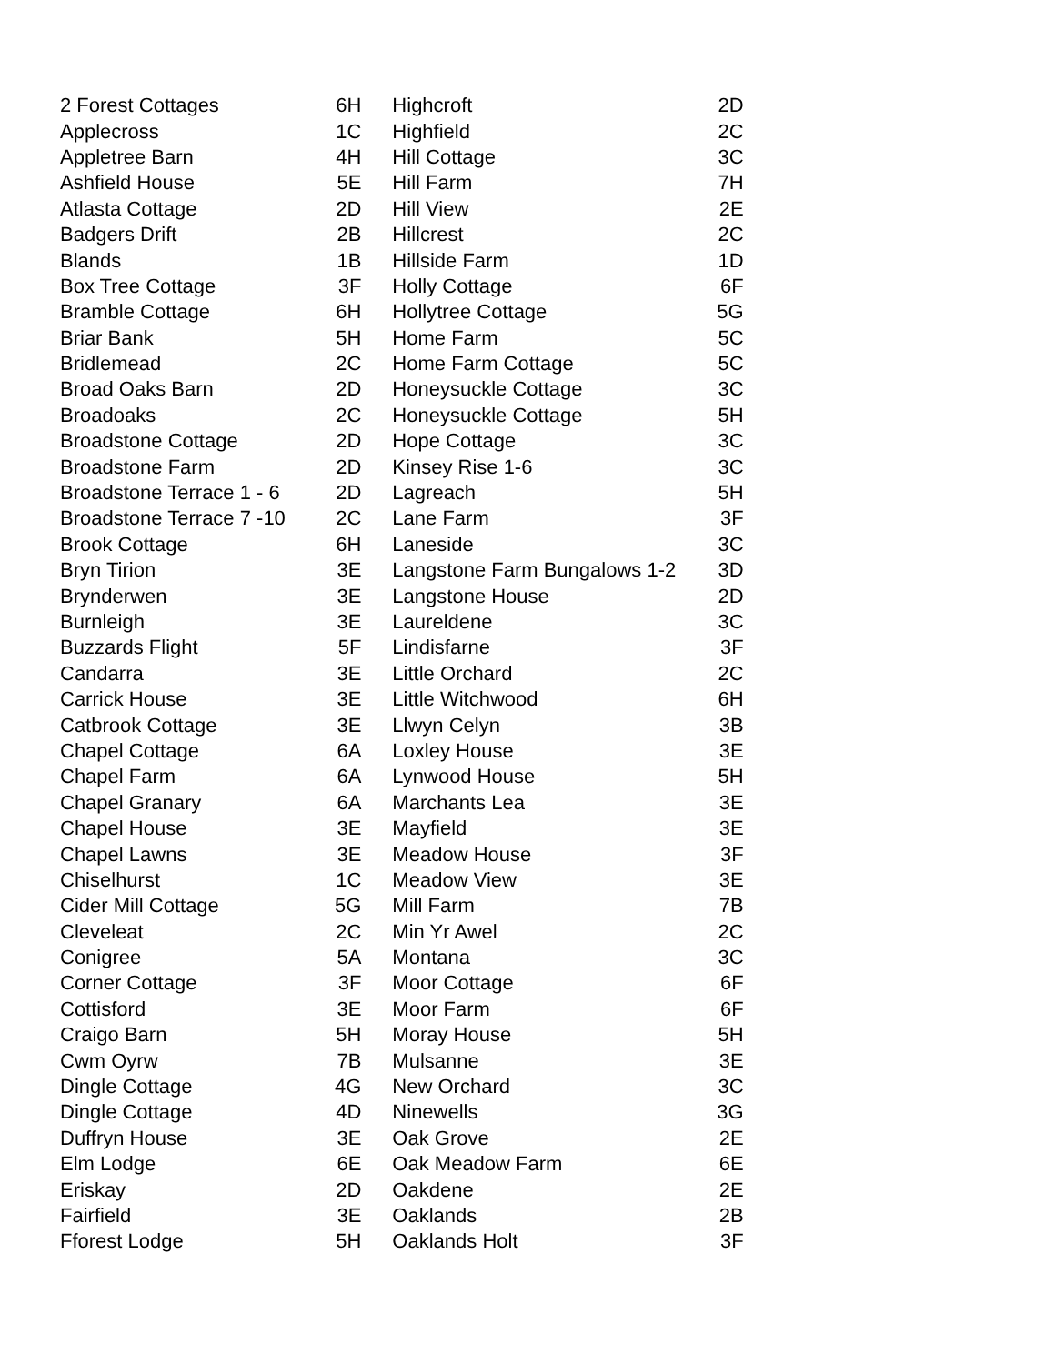| 2 Forest Cottages | 6H | Highcroft | 2D |
| Applecross | 1C | Highfield | 2C |
| Appletree Barn | 4H | Hill Cottage | 3C |
| Ashfield House | 5E | Hill Farm | 7H |
| Atlasta Cottage | 2D | Hill View | 2E |
| Badgers Drift | 2B | Hillcrest | 2C |
| Blands | 1B | Hillside Farm | 1D |
| Box Tree Cottage | 3F | Holly Cottage | 6F |
| Bramble Cottage | 6H | Hollytree Cottage | 5G |
| Briar Bank | 5H | Home Farm | 5C |
| Bridlemead | 2C | Home Farm Cottage | 5C |
| Broad Oaks Barn | 2D | Honeysuckle Cottage | 3C |
| Broadoaks | 2C | Honeysuckle Cottage | 5H |
| Broadstone Cottage | 2D | Hope Cottage | 3C |
| Broadstone Farm | 2D | Kinsey Rise 1-6 | 3C |
| Broadstone Terrace 1 - 6 | 2D | Lagreach | 5H |
| Broadstone Terrace 7 -10 | 2C | Lane Farm | 3F |
| Brook Cottage | 6H | Laneside | 3C |
| Bryn Tirion | 3E | Langstone Farm Bungalows 1-2 | 3D |
| Brynderwen | 3E | Langstone House | 2D |
| Burnleigh | 3E | Laureldene | 3C |
| Buzzards Flight | 5F | Lindisfarne | 3F |
| Candarra | 3E | Little Orchard | 2C |
| Carrick House | 3E | Little Witchwood | 6H |
| Catbrook Cottage | 3E | Llwyn Celyn | 3B |
| Chapel Cottage | 6A | Loxley House | 3E |
| Chapel Farm | 6A | Lynwood House | 5H |
| Chapel Granary | 6A | Marchants Lea | 3E |
| Chapel House | 3E | Mayfield | 3E |
| Chapel Lawns | 3E | Meadow House | 3F |
| Chiselhurst | 1C | Meadow View | 3E |
| Cider Mill Cottage | 5G | Mill Farm | 7B |
| Cleveleat | 2C | Min Yr Awel | 2C |
| Conigree | 5A | Montana | 3C |
| Corner Cottage | 3F | Moor Cottage | 6F |
| Cottisford | 3E | Moor Farm | 6F |
| Craigo Barn | 5H | Moray House | 5H |
| Cwm Oyrw | 7B | Mulsanne | 3E |
| Dingle Cottage | 4G | New Orchard | 3C |
| Dingle Cottage | 4D | Ninewells | 3G |
| Duffryn House | 3E | Oak Grove | 2E |
| Elm Lodge | 6E | Oak Meadow Farm | 6E |
| Eriskay | 2D | Oakdene | 2E |
| Fairfield | 3E | Oaklands | 2B |
| Fforest Lodge | 5H | Oaklands Holt | 3F |